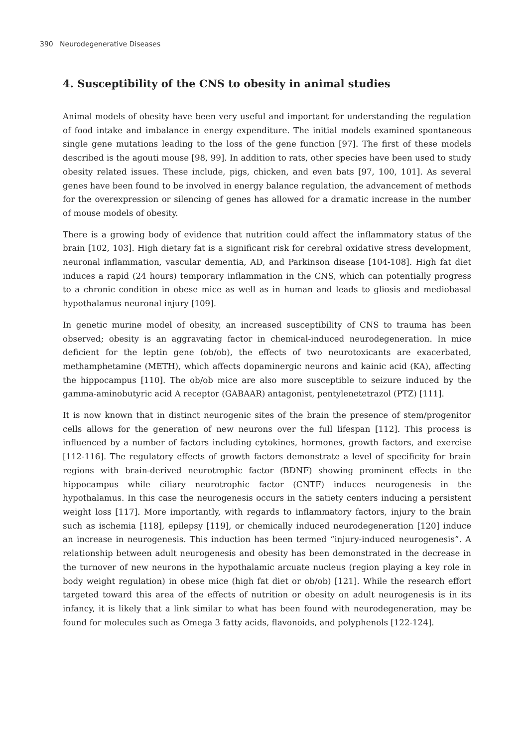390 Neurodegenerative Diseases
4. Susceptibility of the CNS to obesity in animal studies
Animal models of obesity have been very useful and important for understanding the regulation of food intake and imbalance in energy expenditure. The initial models examined spontaneous single gene mutations leading to the loss of the gene function [97]. The first of these models described is the agouti mouse [98, 99]. In addition to rats, other species have been used to study obesity related issues. These include, pigs, chicken, and even bats [97, 100, 101]. As several genes have been found to be involved in energy balance regulation, the advancement of methods for the overexpression or silencing of genes has allowed for a dramatic increase in the number of mouse models of obesity.
There is a growing body of evidence that nutrition could affect the inflammatory status of the brain [102, 103]. High dietary fat is a significant risk for cerebral oxidative stress development, neuronal inflammation, vascular dementia, AD, and Parkinson disease [104-108]. High fat diet induces a rapid (24 hours) temporary inflammation in the CNS, which can potentially progress to a chronic condition in obese mice as well as in human and leads to gliosis and mediobasal hypothalamus neuronal injury [109].
In genetic murine model of obesity, an increased susceptibility of CNS to trauma has been observed; obesity is an aggravating factor in chemical-induced neurodegeneration. In mice deficient for the leptin gene (ob/ob), the effects of two neurotoxicants are exacerbated, methamphetamine (METH), which affects dopaminergic neurons and kainic acid (KA), affecting the hippocampus [110]. The ob/ob mice are also more susceptible to seizure induced by the gamma-aminobutyric acid A receptor (GABAAR) antagonist, pentylenetetrazol (PTZ) [111].
It is now known that in distinct neurogenic sites of the brain the presence of stem/progenitor cells allows for the generation of new neurons over the full lifespan [112]. This process is influenced by a number of factors including cytokines, hormones, growth factors, and exercise [112-116]. The regulatory effects of growth factors demonstrate a level of specificity for brain regions with brain-derived neurotrophic factor (BDNF) showing prominent effects in the hippocampus while ciliary neurotrophic factor (CNTF) induces neurogenesis in the hypothalamus. In this case the neurogenesis occurs in the satiety centers inducing a persistent weight loss [117]. More importantly, with regards to inflammatory factors, injury to the brain such as ischemia [118], epilepsy [119], or chemically induced neurodegeneration [120] induce an increase in neurogenesis. This induction has been termed “injury-induced neurogenesis”. A relationship between adult neurogenesis and obesity has been demonstrated in the decrease in the turnover of new neurons in the hypothalamic arcuate nucleus (region playing a key role in body weight regulation) in obese mice (high fat diet or ob/ob) [121]. While the research effort targeted toward this area of the effects of nutrition or obesity on adult neurogenesis is in its infancy, it is likely that a link similar to what has been found with neurodegeneration, may be found for molecules such as Omega 3 fatty acids, flavonoids, and polyphenols [122-124].